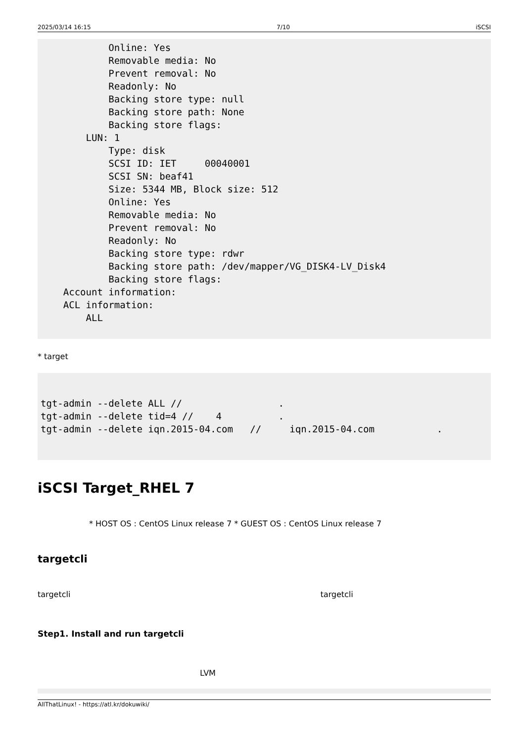2025/03/14 16:15 7/10 iSCSI
            Online: Yes
            Removable media: No
            Prevent removal: No
            Readonly: No
            Backing store type: null
            Backing store path: None
            Backing store flags:
        LUN: 1
            Type: disk
            SCSI ID: IET     00040001
            SCSI SN: beaf41
            Size: 5344 MB, Block size: 512
            Online: Yes
            Removable media: No
            Prevent removal: No
            Readonly: No
            Backing store type: rdwr
            Backing store path: /dev/mapper/VG_DISK4-LV_Disk4
            Backing store flags:
    Account information:
    ACL information:
        ALL
* target
tgt-admin --delete ALL //                 .
tgt-admin --delete tid=4 //    4          .
tgt-admin --delete iqn.2015-04.com   //     iqn.2015-04.com           .
iSCSI Target_RHEL 7
* HOST OS : CentOS Linux release 7 * GUEST OS : CentOS Linux release 7
targetcli
targetcli targetcli
Step1. Install and run targetcli
LVM
AllThatLinux! - https://atl.kr/dokuwiki/